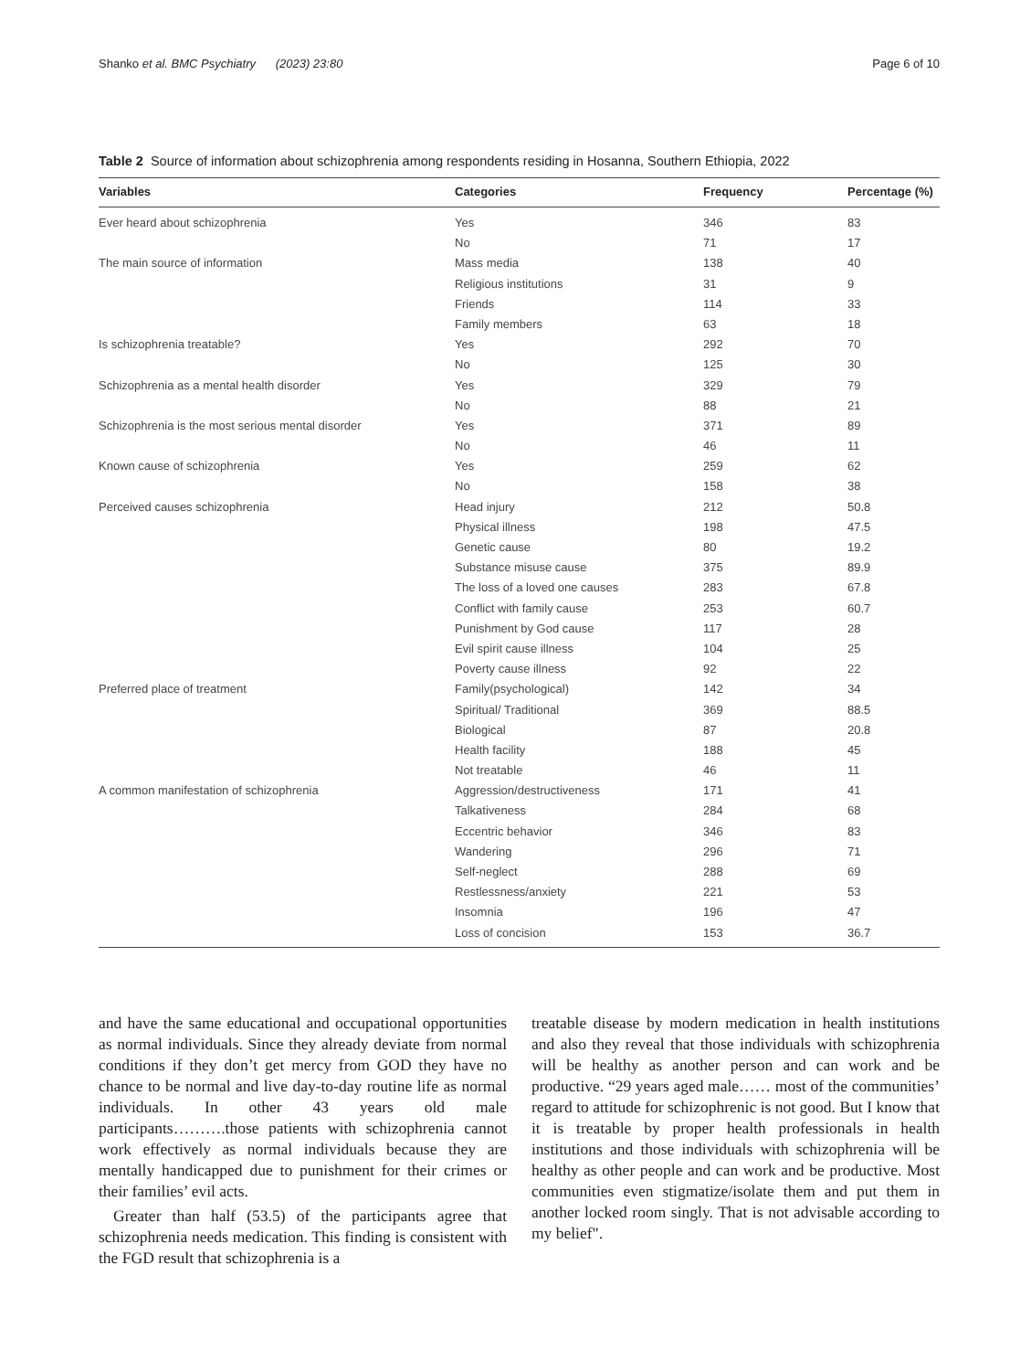Shanko et al. BMC Psychiatry (2023) 23:80 Page 6 of 10
Table 2 Source of information about schizophrenia among respondents residing in Hosanna, Southern Ethiopia, 2022
| Variables | Categories | Frequency | Percentage (%) |
| --- | --- | --- | --- |
| Ever heard about schizophrenia | Yes | 346 | 83 |
| | No | 71 | 17 |
| The main source of information | Mass media | 138 | 40 |
| | Religious institutions | 31 | 9 |
| | Friends | 114 | 33 |
| | Family members | 63 | 18 |
| Is schizophrenia treatable? | Yes | 292 | 70 |
| | No | 125 | 30 |
| Schizophrenia as a mental health disorder | Yes | 329 | 79 |
| | No | 88 | 21 |
| Schizophrenia is the most serious mental disorder | Yes | 371 | 89 |
| | No | 46 | 11 |
| Known cause of schizophrenia | Yes | 259 | 62 |
| | No | 158 | 38 |
| Perceived causes schizophrenia | Head injury | 212 | 50.8 |
| | Physical illness | 198 | 47.5 |
| | Genetic cause | 80 | 19.2 |
| | Substance misuse cause | 375 | 89.9 |
| | The loss of a loved one causes | 283 | 67.8 |
| | Conflict with family cause | 253 | 60.7 |
| | Punishment by God cause | 117 | 28 |
| | Evil spirit cause illness | 104 | 25 |
| | Poverty cause illness | 92 | 22 |
| Preferred place of treatment | Family(psychological) | 142 | 34 |
| | Spiritual/ Traditional | 369 | 88.5 |
| | Biological | 87 | 20.8 |
| | Health facility | 188 | 45 |
| | Not treatable | 46 | 11 |
| A common manifestation of schizophrenia | Aggression/destructiveness | 171 | 41 |
| | Talkativeness | 284 | 68 |
| | Eccentric behavior | 346 | 83 |
| | Wandering | 296 | 71 |
| | Self-neglect | 288 | 69 |
| | Restlessness/anxiety | 221 | 53 |
| | Insomnia | 196 | 47 |
| | Loss of concision | 153 | 36.7 |
and have the same educational and occupational opportunities as normal individuals. Since they already deviate from normal conditions if they don’t get mercy from GOD they have no chance to be normal and live day-to-day routine life as normal individuals. In other 43 years old male participants……….those patients with schizophrenia cannot work effectively as normal individuals because they are mentally handicapped due to punishment for their crimes or their families’ evil acts.
Greater than half (53.5) of the participants agree that schizophrenia needs medication. This finding is consistent with the FGD result that schizophrenia is a
treatable disease by modern medication in health institutions and also they reveal that those individuals with schizophrenia will be healthy as another person and can work and be productive. “29 years aged male…… most of the communities’ regard to attitude for schizophrenic is not good. But I know that it is treatable by proper health professionals in health institutions and those individuals with schizophrenia will be healthy as other people and can work and be productive. Most communities even stigmatize/isolate them and put them in another locked room singly. That is not advisable according to my belief".